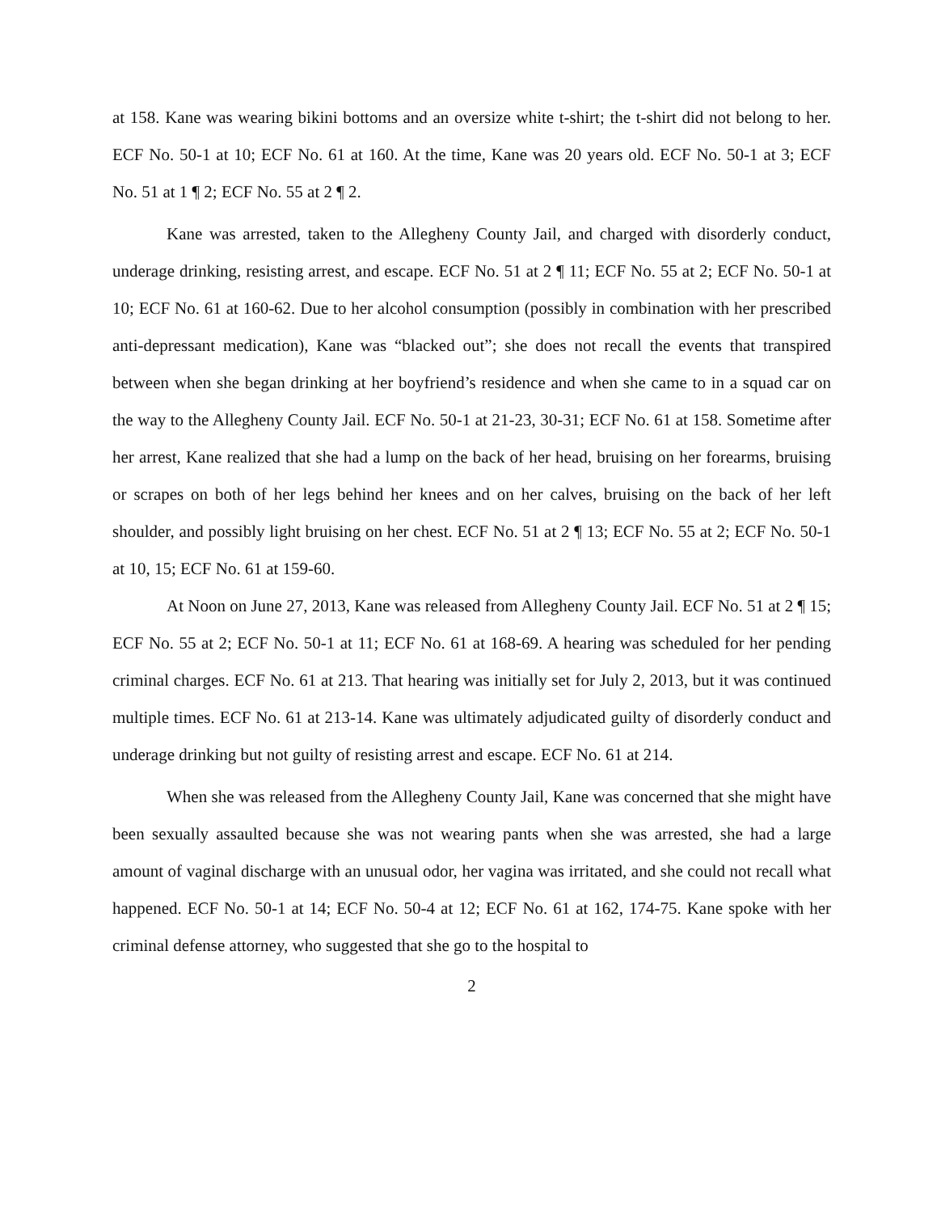at 158. Kane was wearing bikini bottoms and an oversize white t-shirt; the t-shirt did not belong to her. ECF No. 50-1 at 10; ECF No. 61 at 160. At the time, Kane was 20 years old. ECF No. 50-1 at 3; ECF No. 51 at 1 ¶ 2; ECF No. 55 at 2 ¶ 2.
Kane was arrested, taken to the Allegheny County Jail, and charged with disorderly conduct, underage drinking, resisting arrest, and escape. ECF No. 51 at 2 ¶ 11; ECF No. 55 at 2; ECF No. 50-1 at 10; ECF No. 61 at 160-62. Due to her alcohol consumption (possibly in combination with her prescribed anti-depressant medication), Kane was “blacked out”; she does not recall the events that transpired between when she began drinking at her boyfriend’s residence and when she came to in a squad car on the way to the Allegheny County Jail. ECF No. 50-1 at 21-23, 30-31; ECF No. 61 at 158. Sometime after her arrest, Kane realized that she had a lump on the back of her head, bruising on her forearms, bruising or scrapes on both of her legs behind her knees and on her calves, bruising on the back of her left shoulder, and possibly light bruising on her chest. ECF No. 51 at 2 ¶ 13; ECF No. 55 at 2; ECF No. 50-1 at 10, 15; ECF No. 61 at 159-60.
At Noon on June 27, 2013, Kane was released from Allegheny County Jail. ECF No. 51 at 2 ¶ 15; ECF No. 55 at 2; ECF No. 50-1 at 11; ECF No. 61 at 168-69. A hearing was scheduled for her pending criminal charges. ECF No. 61 at 213. That hearing was initially set for July 2, 2013, but it was continued multiple times. ECF No. 61 at 213-14. Kane was ultimately adjudicated guilty of disorderly conduct and underage drinking but not guilty of resisting arrest and escape. ECF No. 61 at 214.
When she was released from the Allegheny County Jail, Kane was concerned that she might have been sexually assaulted because she was not wearing pants when she was arrested, she had a large amount of vaginal discharge with an unusual odor, her vagina was irritated, and she could not recall what happened. ECF No. 50-1 at 14; ECF No. 50-4 at 12; ECF No. 61 at 162, 174-75. Kane spoke with her criminal defense attorney, who suggested that she go to the hospital to
2